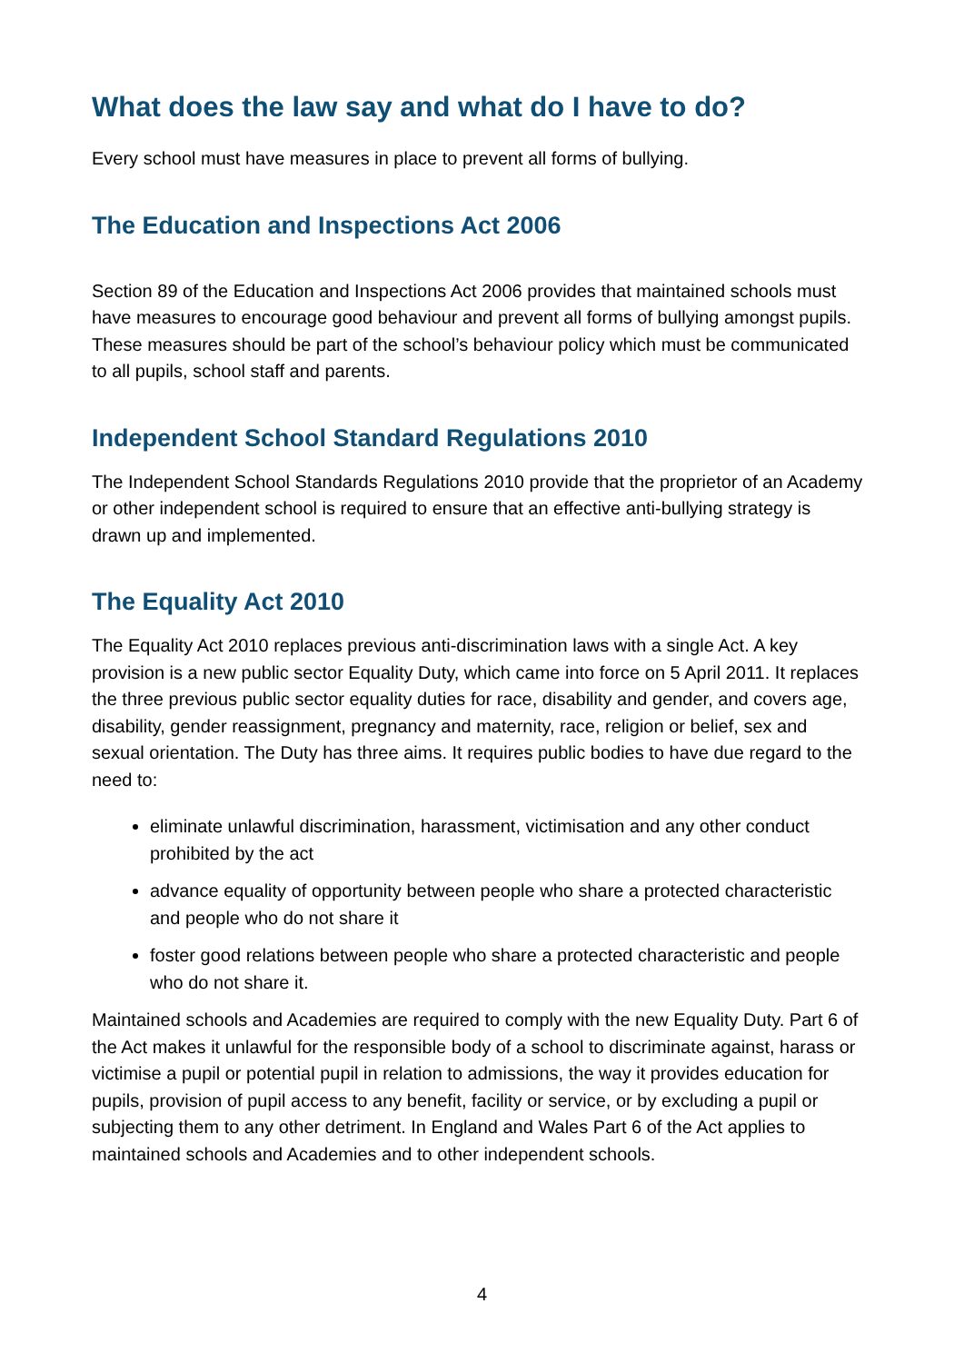What does the law say and what do I have to do?
Every school must have measures in place to prevent all forms of bullying.
The Education and Inspections Act 2006
Section 89 of the Education and Inspections Act 2006 provides that maintained schools must have measures to encourage good behaviour and prevent all forms of bullying amongst pupils. These measures should be part of the school’s behaviour policy which must be communicated to all pupils, school staff and parents.
Independent School Standard Regulations 2010
The Independent School Standards Regulations 2010 provide that the proprietor of an Academy or other independent school is required to ensure that an effective anti-bullying strategy is drawn up and implemented.
The Equality Act 2010
The Equality Act 2010 replaces previous anti-discrimination laws with a single Act. A key provision is a new public sector Equality Duty, which came into force on 5 April 2011. It replaces the three previous public sector equality duties for race, disability and gender, and covers age, disability, gender reassignment, pregnancy and maternity, race, religion or belief, sex and sexual orientation. The Duty has three aims. It requires public bodies to have due regard to the need to:
eliminate unlawful discrimination, harassment, victimisation and any other conduct prohibited by the act
advance equality of opportunity between people who share a protected characteristic and people who do not share it
foster good relations between people who share a protected characteristic and people who do not share it.
Maintained schools and Academies are required to comply with the new Equality Duty. Part 6 of the Act makes it unlawful for the responsible body of a school to discriminate against, harass or victimise a pupil or potential pupil in relation to admissions, the way it provides education for pupils, provision of pupil access to any benefit, facility or service, or by excluding a pupil or subjecting them to any other detriment. In England and Wales Part 6 of the Act applies to maintained schools and Academies and to other independent schools.
4